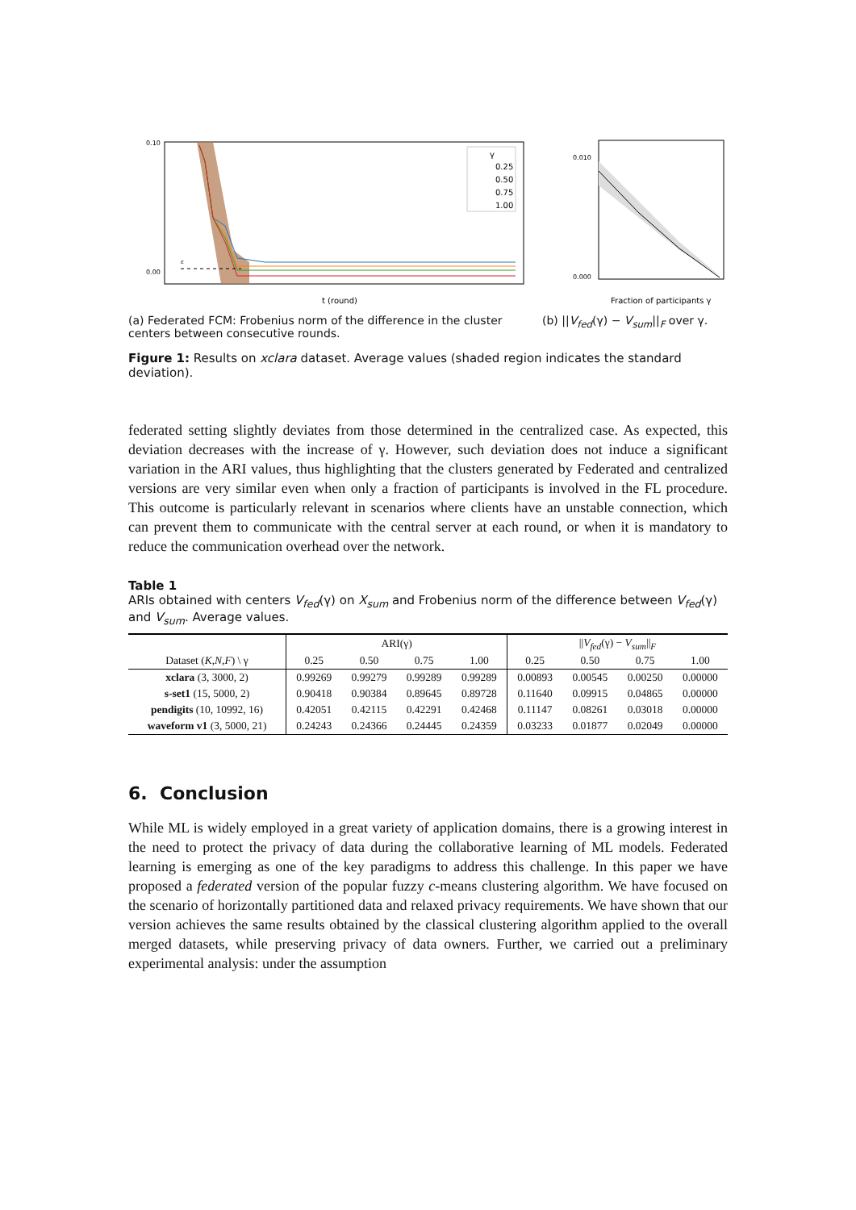0.10
0.00
ε
t (round)
γ
0.25
0.50
0.75
1.00
(a) Federated FCM: Frobenius norm of the difference in the cluster centers between consecutive rounds.
0.010
0.000
Fraction of participants γ
(b) ||V<sub>fed</sub>(γ) − V<sub>sum</sub>||<sub>F</sub> over γ.
Figure 1: Results on xclara dataset. Average values (shaded region indicates the standard deviation).
federated setting slightly deviates from those determined in the centralized case. As expected, this deviation decreases with the increase of γ. However, such deviation does not induce a significant variation in the ARI values, thus highlighting that the clusters generated by Federated and centralized versions are very similar even when only a fraction of participants is involved in the FL procedure. This outcome is particularly relevant in scenarios where clients have an unstable connection, which can prevent them to communicate with the central server at each round, or when it is mandatory to reduce the communication overhead over the network.
Table 1
ARIs obtained with centers V<sub>fed</sub>(γ) on X<sub>sum</sub> and Frobenius norm of the difference between V<sub>fed</sub>(γ) and V<sub>sum</sub>. Average values.
| | ARI(γ) | | | | // V<sub>fed</sub> (γ) − V<sub>sum</sub> //<sub>F</sub> | | | |
| --- | --- | --- | --- | --- | --- | --- | --- | --- |
| Dataset ( K,N,F ) \ γ | 0.25 | 0.50 | 0.75 | 1.00 | 0.25 | 0.50 | 0.75 | 1.00 |
| xclara (3, 3000, 2) | 0.99269 | 0.99279 | 0.99289 | 0.99289 | 0.00893 | 0.00545 | 0.00250 | 0.00000 |
| s-set1 (15, 5000, 2) | 0.90418 | 0.90384 | 0.89645 | 0.89728 | 0.11640 | 0.09915 | 0.04865 | 0.00000 |
| pendigits (10, 10992, 16) | 0.42051 | 0.42115 | 0.42291 | 0.42468 | 0.11147 | 0.08261 | 0.03018 | 0.00000 |
| waveform v1 (3, 5000, 21) | 0.24243 | 0.24366 | 0.24445 | 0.24359 | 0.03233 | 0.01877 | 0.02049 | 0.00000 |
6. Conclusion
While ML is widely employed in a great variety of application domains, there is a growing interest in the need to protect the privacy of data during the collaborative learning of ML models. Federated learning is emerging as one of the key paradigms to address this challenge. In this paper we have proposed a federated version of the popular fuzzy c-means clustering algorithm. We have focused on the scenario of horizontally partitioned data and relaxed privacy requirements. We have shown that our version achieves the same results obtained by the classical clustering algorithm applied to the overall merged datasets, while preserving privacy of data owners. Further, we carried out a preliminary experimental analysis: under the assumption